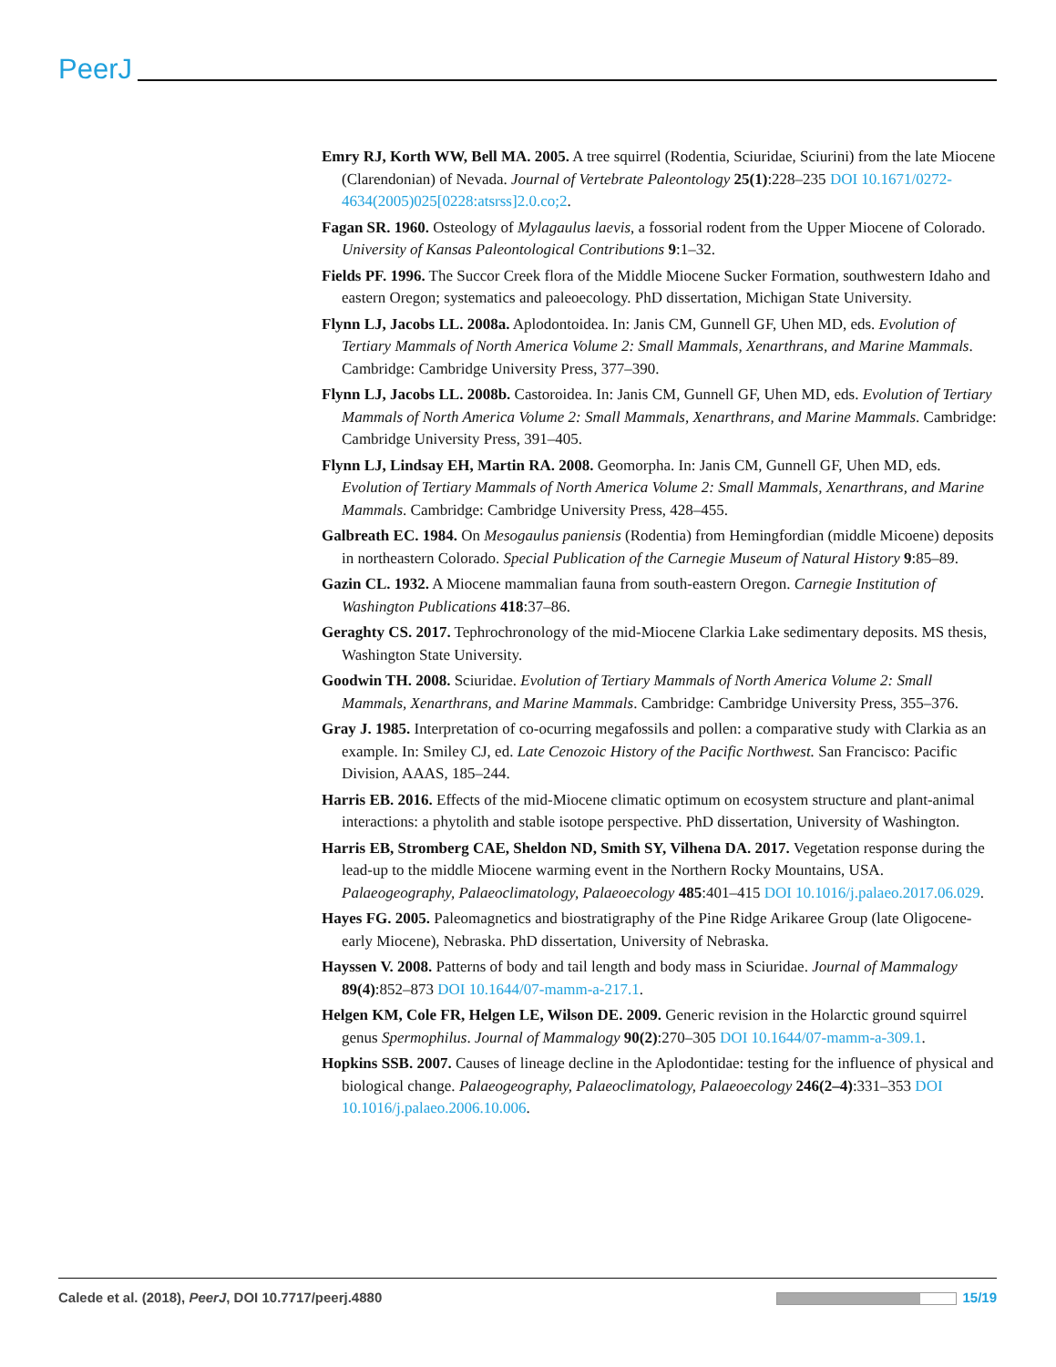PeerJ
Emry RJ, Korth WW, Bell MA. 2005. A tree squirrel (Rodentia, Sciuridae, Sciurini) from the late Miocene (Clarendonian) of Nevada. Journal of Vertebrate Paleontology 25(1):228–235 DOI 10.1671/0272-4634(2005)025[0228:atsrss]2.0.co;2.
Fagan SR. 1960. Osteology of Mylagaulus laevis, a fossorial rodent from the Upper Miocene of Colorado. University of Kansas Paleontological Contributions 9:1–32.
Fields PF. 1996. The Succor Creek flora of the Middle Miocene Sucker Formation, southwestern Idaho and eastern Oregon; systematics and paleoecology. PhD dissertation, Michigan State University.
Flynn LJ, Jacobs LL. 2008a. Aplodontoidea. In: Janis CM, Gunnell GF, Uhen MD, eds. Evolution of Tertiary Mammals of North America Volume 2: Small Mammals, Xenarthrans, and Marine Mammals. Cambridge: Cambridge University Press, 377–390.
Flynn LJ, Jacobs LL. 2008b. Castoroidea. In: Janis CM, Gunnell GF, Uhen MD, eds. Evolution of Tertiary Mammals of North America Volume 2: Small Mammals, Xenarthrans, and Marine Mammals. Cambridge: Cambridge University Press, 391–405.
Flynn LJ, Lindsay EH, Martin RA. 2008. Geomorpha. In: Janis CM, Gunnell GF, Uhen MD, eds. Evolution of Tertiary Mammals of North America Volume 2: Small Mammals, Xenarthrans, and Marine Mammals. Cambridge: Cambridge University Press, 428–455.
Galbreath EC. 1984. On Mesogaulus paniensis (Rodentia) from Hemingfordian (middle Micoene) deposits in northeastern Colorado. Special Publication of the Carnegie Museum of Natural History 9:85–89.
Gazin CL. 1932. A Miocene mammalian fauna from south-eastern Oregon. Carnegie Institution of Washington Publications 418:37–86.
Geraghty CS. 2017. Tephrochronology of the mid-Miocene Clarkia Lake sedimentary deposits. MS thesis, Washington State University.
Goodwin TH. 2008. Sciuridae. Evolution of Tertiary Mammals of North America Volume 2: Small Mammals, Xenarthrans, and Marine Mammals. Cambridge: Cambridge University Press, 355–376.
Gray J. 1985. Interpretation of co-ocurring megafossils and pollen: a comparative study with Clarkia as an example. In: Smiley CJ, ed. Late Cenozoic History of the Pacific Northwest. San Francisco: Pacific Division, AAAS, 185–244.
Harris EB. 2016. Effects of the mid-Miocene climatic optimum on ecosystem structure and plant-animal interactions: a phytolith and stable isotope perspective. PhD dissertation, University of Washington.
Harris EB, Stromberg CAE, Sheldon ND, Smith SY, Vilhena DA. 2017. Vegetation response during the lead-up to the middle Miocene warming event in the Northern Rocky Mountains, USA. Palaeogeography, Palaeoclimatology, Palaeoecology 485:401–415 DOI 10.1016/j.palaeo.2017.06.029.
Hayes FG. 2005. Paleomagnetics and biostratigraphy of the Pine Ridge Arikaree Group (late Oligocene-early Miocene), Nebraska. PhD dissertation, University of Nebraska.
Hayssen V. 2008. Patterns of body and tail length and body mass in Sciuridae. Journal of Mammalogy 89(4):852–873 DOI 10.1644/07-mamm-a-217.1.
Helgen KM, Cole FR, Helgen LE, Wilson DE. 2009. Generic revision in the Holarctic ground squirrel genus Spermophilus. Journal of Mammalogy 90(2):270–305 DOI 10.1644/07-mamm-a-309.1.
Hopkins SSB. 2007. Causes of lineage decline in the Aplodontidae: testing for the influence of physical and biological change. Palaeogeography, Palaeoclimatology, Palaeoecology 246(2–4):331–353 DOI 10.1016/j.palaeo.2006.10.006.
Calede et al. (2018), PeerJ, DOI 10.7717/peerj.4880 15/19